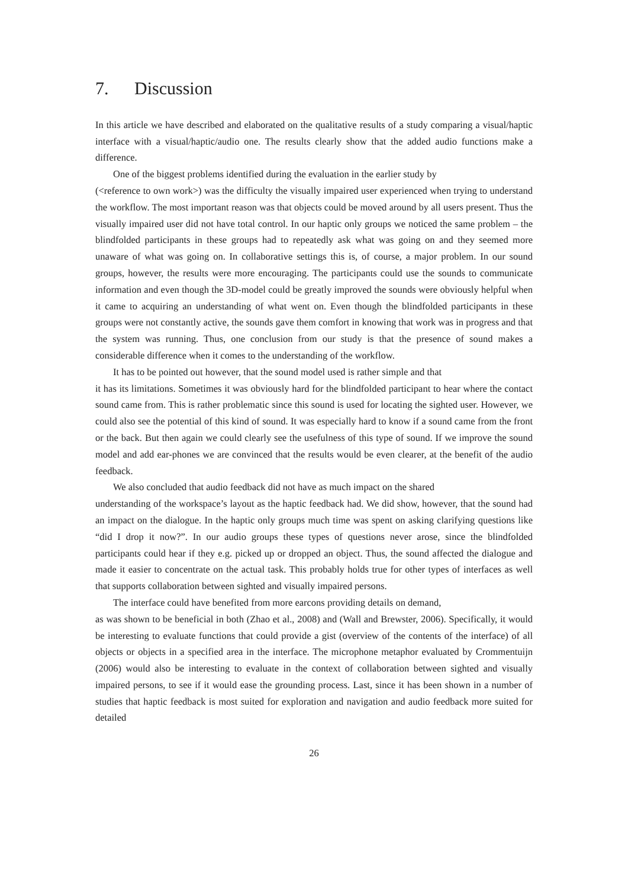7. Discussion
In this article we have described and elaborated on the qualitative results of a study comparing a visual/haptic interface with a visual/haptic/audio one. The results clearly show that the added audio functions make a difference.
One of the biggest problems identified during the evaluation in the earlier study by
(<reference to own work>) was the difficulty the visually impaired user experienced when trying to understand the workflow. The most important reason was that objects could be moved around by all users present. Thus the visually impaired user did not have total control. In our haptic only groups we noticed the same problem – the blindfolded participants in these groups had to repeatedly ask what was going on and they seemed more unaware of what was going on. In collaborative settings this is, of course, a major problem. In our sound groups, however, the results were more encouraging. The participants could use the sounds to communicate information and even though the 3D-model could be greatly improved the sounds were obviously helpful when it came to acquiring an understanding of what went on. Even though the blindfolded participants in these groups were not constantly active, the sounds gave them comfort in knowing that work was in progress and that the system was running. Thus, one conclusion from our study is that the presence of sound makes a considerable difference when it comes to the understanding of the workflow.
It has to be pointed out however, that the sound model used is rather simple and that
it has its limitations. Sometimes it was obviously hard for the blindfolded participant to hear where the contact sound came from. This is rather problematic since this sound is used for locating the sighted user. However, we could also see the potential of this kind of sound. It was especially hard to know if a sound came from the front or the back. But then again we could clearly see the usefulness of this type of sound. If we improve the sound model and add ear-phones we are convinced that the results would be even clearer, at the benefit of the audio feedback.
We also concluded that audio feedback did not have as much impact on the shared
understanding of the workspace’s layout as the haptic feedback had. We did show, however, that the sound had an impact on the dialogue. In the haptic only groups much time was spent on asking clarifying questions like “did I drop it now?”. In our audio groups these types of questions never arose, since the blindfolded participants could hear if they e.g. picked up or dropped an object. Thus, the sound affected the dialogue and made it easier to concentrate on the actual task. This probably holds true for other types of interfaces as well that supports collaboration between sighted and visually impaired persons.
The interface could have benefited from more earcons providing details on demand,
as was shown to be beneficial in both (Zhao et al., 2008) and (Wall and Brewster, 2006). Specifically, it would be interesting to evaluate functions that could provide a gist (overview of the contents of the interface) of all objects or objects in a specified area in the interface. The microphone metaphor evaluated by Crommentuijn (2006) would also be interesting to evaluate in the context of collaboration between sighted and visually impaired persons, to see if it would ease the grounding process. Last, since it has been shown in a number of studies that haptic feedback is most suited for exploration and navigation and audio feedback more suited for detailed
26